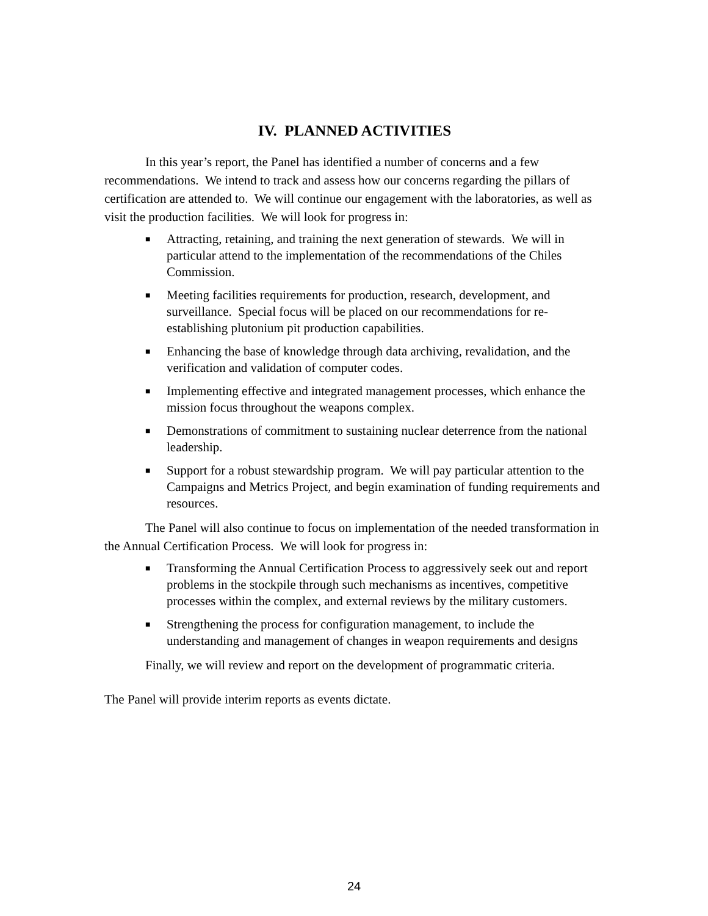IV. PLANNED ACTIVITIES
In this year’s report, the Panel has identified a number of concerns and a few recommendations. We intend to track and assess how our concerns regarding the pillars of certification are attended to. We will continue our engagement with the laboratories, as well as visit the production facilities. We will look for progress in:
■ Attracting, retaining, and training the next generation of stewards. We will in particular attend to the implementation of the recommendations of the Chiles Commission.
■ Meeting facilities requirements for production, research, development, and surveillance. Special focus will be placed on our recommendations for re-establishing plutonium pit production capabilities.
■ Enhancing the base of knowledge through data archiving, revalidation, and the verification and validation of computer codes.
■ Implementing effective and integrated management processes, which enhance the mission focus throughout the weapons complex.
■ Demonstrations of commitment to sustaining nuclear deterrence from the national leadership.
■ Support for a robust stewardship program. We will pay particular attention to the Campaigns and Metrics Project, and begin examination of funding requirements and resources.
The Panel will also continue to focus on implementation of the needed transformation in the Annual Certification Process. We will look for progress in:
■ Transforming the Annual Certification Process to aggressively seek out and report problems in the stockpile through such mechanisms as incentives, competitive processes within the complex, and external reviews by the military customers.
■ Strengthening the process for configuration management, to include the understanding and management of changes in weapon requirements and designs
Finally, we will review and report on the development of programmatic criteria.
The Panel will provide interim reports as events dictate.
24